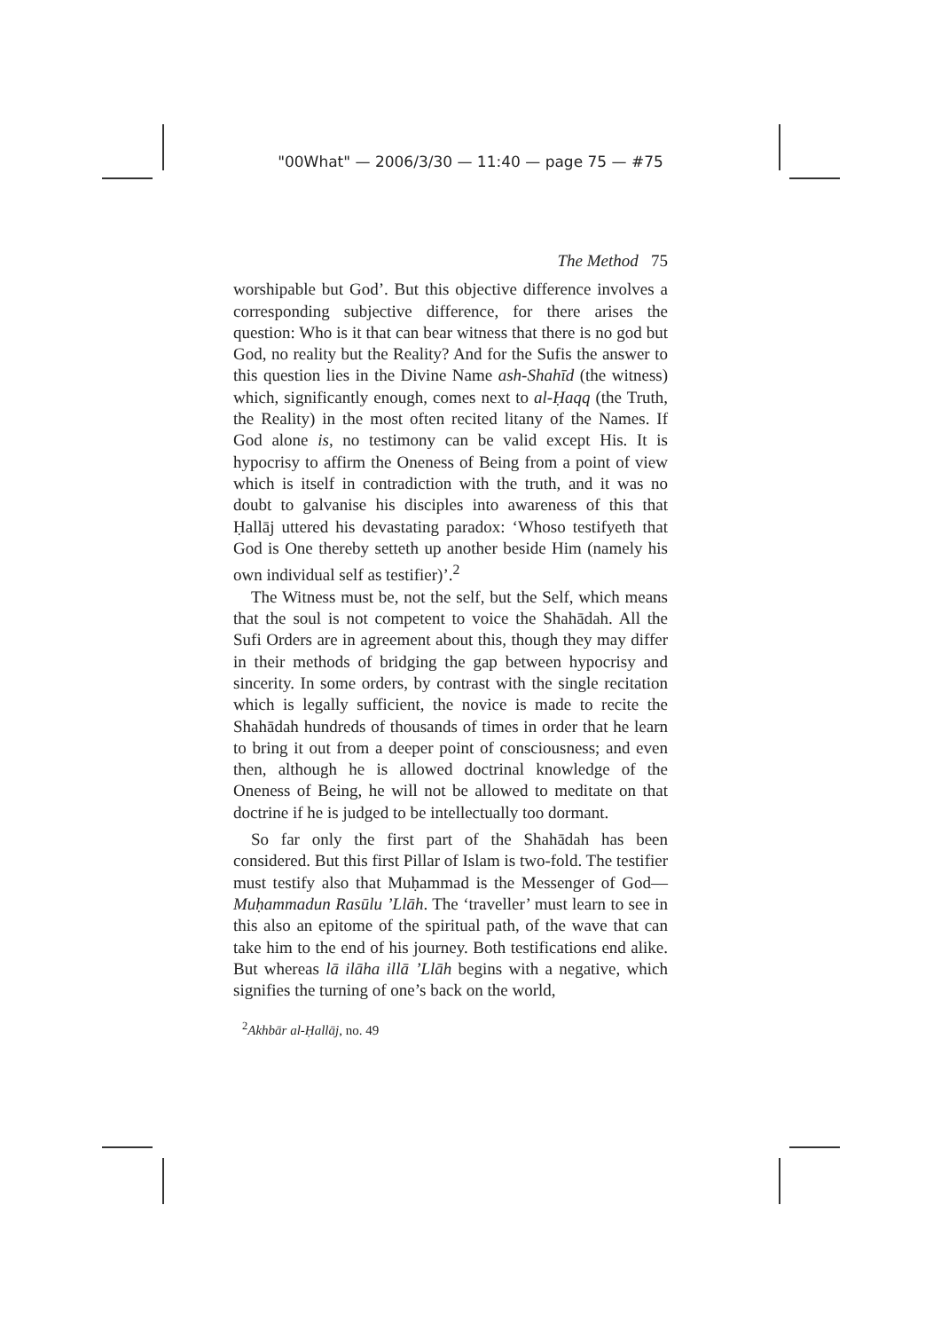"00What" — 2006/3/30 — 11:40 — page 75 — #75
The Method 75
worshipable but God’. But this objective difference involves a corresponding subjective difference, for there arises the question: Who is it that can bear witness that there is no god but God, no reality but the Reality? And for the Sufis the answer to this question lies in the Divine Name ash-Shahīd (the witness) which, significantly enough, comes next to al-Ḥaqq (the Truth, the Reality) in the most often recited litany of the Names. If God alone is, no testimony can be valid except His. It is hypocrisy to affirm the Oneness of Being from a point of view which is itself in contradiction with the truth, and it was no doubt to galvanise his disciples into awareness of this that Ḥallāj uttered his devastating paradox: ‘Whoso testifyeth that God is One thereby setteth up another beside Him (namely his own individual self as testifier)’.<sup>2</sup>
The Witness must be, not the self, but the Self, which means that the soul is not competent to voice the Shahādah. All the Sufi Orders are in agreement about this, though they may differ in their methods of bridging the gap between hypocrisy and sincerity. In some orders, by contrast with the single recitation which is legally sufficient, the novice is made to recite the Shahādah hundreds of thousands of times in order that he learn to bring it out from a deeper point of consciousness; and even then, although he is allowed doctrinal knowledge of the Oneness of Being, he will not be allowed to meditate on that doctrine if he is judged to be intellectually too dormant.
So far only the first part of the Shahādah has been considered. But this first Pillar of Islam is two-fold. The testifier must testify also that Muḥammad is the Messenger of God—Muḥammadun Rasūlu ’Llāh. The ‘traveller’ must learn to see in this also an epitome of the spiritual path, of the wave that can take him to the end of his journey. Both testifications end alike. But whereas lā ilāha illā ’Llāh begins with a negative, which signifies the turning of one’s back on the world,
<sup>2</sup> Akhbār al-Ḥallāj, no. 49